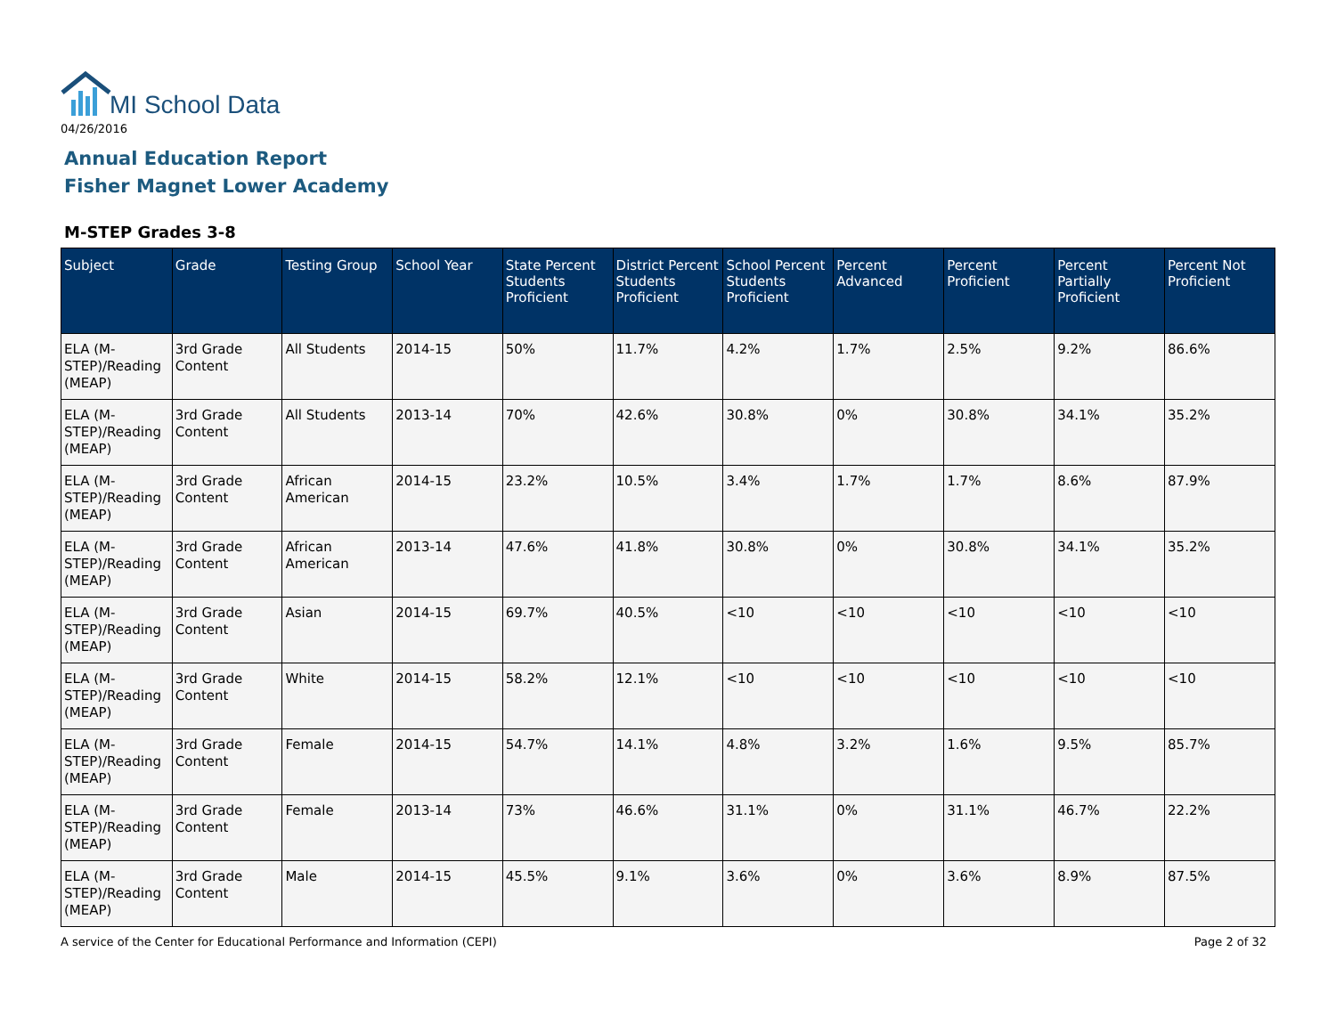MI School Data
04/26/2016
Annual Education Report
Fisher Magnet Lower Academy
M-STEP Grades 3-8
| Subject | Grade | Testing Group | School Year | State Percent Students Proficient | District Percent Students Proficient | School Percent Students Proficient | Percent Advanced | Percent Proficient | Percent Partially Proficient | Percent Not Proficient |
| --- | --- | --- | --- | --- | --- | --- | --- | --- | --- | --- |
| ELA (M-STEP)/Reading (MEAP) | 3rd Grade Content | All Students | 2014-15 | 50% | 11.7% | 4.2% | 1.7% | 2.5% | 9.2% | 86.6% |
| ELA (M-STEP)/Reading (MEAP) | 3rd Grade Content | All Students | 2013-14 | 70% | 42.6% | 30.8% | 0% | 30.8% | 34.1% | 35.2% |
| ELA (M-STEP)/Reading (MEAP) | 3rd Grade Content | African American | 2014-15 | 23.2% | 10.5% | 3.4% | 1.7% | 1.7% | 8.6% | 87.9% |
| ELA (M-STEP)/Reading (MEAP) | 3rd Grade Content | African American | 2013-14 | 47.6% | 41.8% | 30.8% | 0% | 30.8% | 34.1% | 35.2% |
| ELA (M-STEP)/Reading (MEAP) | 3rd Grade Content | Asian | 2014-15 | 69.7% | 40.5% | <10 | <10 | <10 | <10 | <10 |
| ELA (M-STEP)/Reading (MEAP) | 3rd Grade Content | White | 2014-15 | 58.2% | 12.1% | <10 | <10 | <10 | <10 | <10 |
| ELA (M-STEP)/Reading (MEAP) | 3rd Grade Content | Female | 2014-15 | 54.7% | 14.1% | 4.8% | 3.2% | 1.6% | 9.5% | 85.7% |
| ELA (M-STEP)/Reading (MEAP) | 3rd Grade Content | Female | 2013-14 | 73% | 46.6% | 31.1% | 0% | 31.1% | 46.7% | 22.2% |
| ELA (M-STEP)/Reading (MEAP) | 3rd Grade Content | Male | 2014-15 | 45.5% | 9.1% | 3.6% | 0% | 3.6% | 8.9% | 87.5% |
A service of the Center for Educational Performance and Information (CEPI)
Page 2 of 32